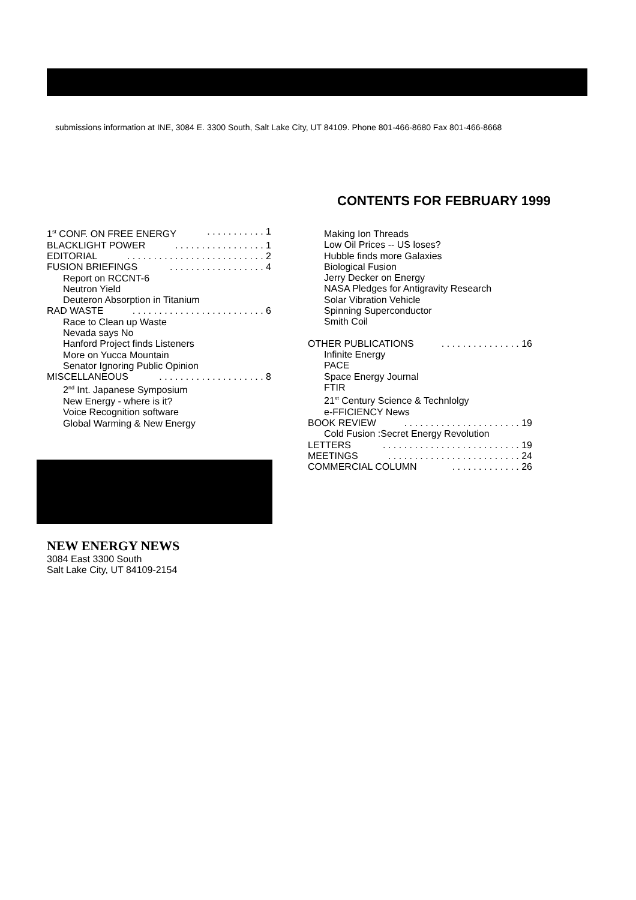submissions information at INE, 3084 E. 3300 South, Salt Lake City, UT 84109. Phone 801-466-8680 Fax 801-466-8668
CONTENTS FOR FEBRUARY 1999
1<sup>st</sup> CONF. ON FREE ENERGY. . . . . . . . . . . 1
BLACKLIGHT POWER. . . . . . . . . . . . . . . . . 1
EDITORIAL. . . . . . . . . . . . . . . . . . . . . . . . . . 2
FUSION BRIEFINGS. . . . . . . . . . . . . . . . . . 4
Report on RCCNT-6
Neutron Yield
Deuteron Absorption in Titanium
RAD WASTE. . . . . . . . . . . . . . . . . . . . . . . . . 6
Race to Clean up Waste
Nevada says No
Hanford Project finds Listeners
More on Yucca Mountain
Senator Ignoring Public Opinion
MISCELLANEOUS. . . . . . . . . . . . . . . . . . . . 8
2<sup>nd</sup> Int. Japanese Symposium
New Energy - where is it?
Voice Recognition software
Global Warming & New Energy
Making Ion Threads
Low Oil Prices -- US loses?
Hubble finds more Galaxies
Biological Fusion
Jerry Decker on Energy
NASA Pledges for Antigravity Research
Solar Vibration Vehicle
Spinning Superconductor
Smith Coil
OTHER PUBLICATIONS. . . . . . . . . . . . . . . 16
Infinite Energy
PACE
Space Energy Journal
FTIR
21<sup>st</sup> Century Science & Technlolgy
e-FFICIENCY News
BOOK REVIEW. . . . . . . . . . . . . . . . . . . . . . 19
Cold Fusion :Secret Energy Revolution
LETTERS. . . . . . . . . . . . . . . . . . . . . . . . . . 19
MEETINGS. . . . . . . . . . . . . . . . . . . . . . . . . 24
COMMERCIAL COLUMN. . . . . . . . . . . . . 26
NEW ENERGY NEWS
3084 East 3300 South
Salt Lake City, UT 84109-2154